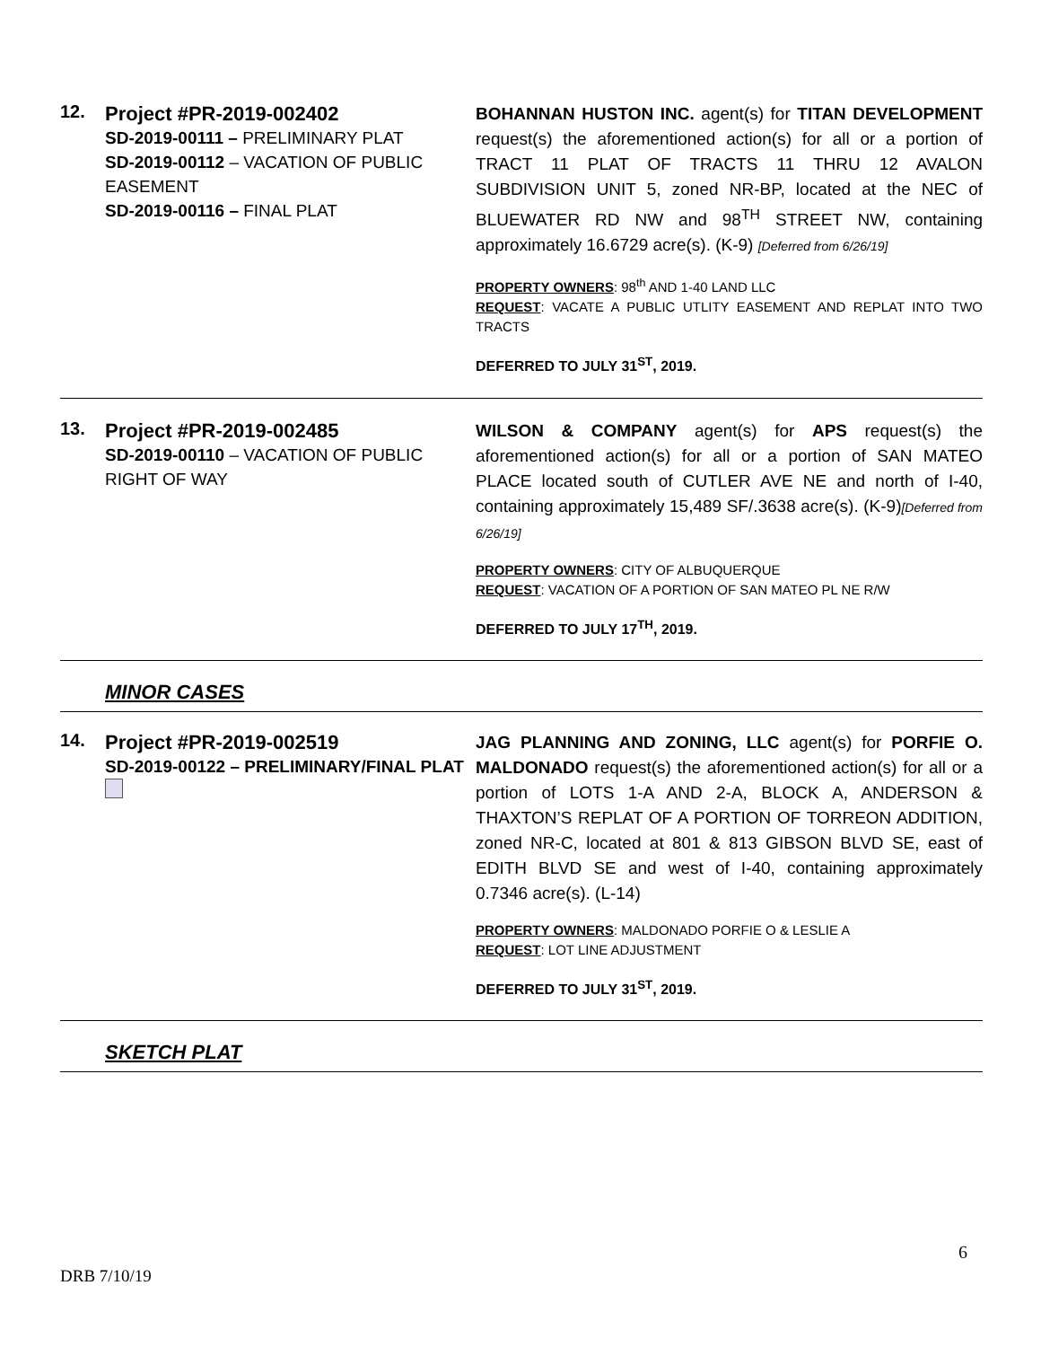12.
Project #PR-2019-002402
SD-2019-00111 – PRELIMINARY PLAT
SD-2019-00112 – VACATION OF PUBLIC EASEMENT
SD-2019-00116 – FINAL PLAT
BOHANNAN HUSTON INC. agent(s) for TITAN DEVELOPMENT request(s) the aforementioned action(s) for all or a portion of TRACT 11 PLAT OF TRACTS 11 THRU 12 AVALON SUBDIVISION UNIT 5, zoned NR-BP, located at the NEC of BLUEWATER RD NW and 98<sup>TH</sup> STREET NW, containing approximately 16.6729 acre(s). (K-9) [Deferred from 6/26/19]
PROPERTY OWNERS: 98<sup>th</sup> AND 1-40 LAND LLC
REQUEST: VACATE A PUBLIC UTLITY EASEMENT AND REPLAT INTO TWO TRACTS
DEFERRED TO JULY 31<sup>ST</sup>, 2019.
13.
Project #PR-2019-002485
SD-2019-00110 – VACATION OF PUBLIC RIGHT OF WAY
WILSON & COMPANY agent(s) for APS request(s) the aforementioned action(s) for all or a portion of SAN MATEO PLACE located south of CUTLER AVE NE and north of I-40, containing approximately 15,489 SF/.3638 acre(s). (K-9)[Deferred from 6/26/19]
PROPERTY OWNERS: CITY OF ALBUQUERQUE
REQUEST: VACATION OF A PORTION OF SAN MATEO PL NE R/W
DEFERRED TO JULY 17<sup>TH</sup>, 2019.
MINOR CASES
14.
Project #PR-2019-002519
SD-2019-00122 – PRELIMINARY/FINAL PLAT
JAG PLANNING AND ZONING, LLC agent(s) for PORFIE O. MALDONADO request(s) the aforementioned action(s) for all or a portion of LOTS 1-A AND 2-A, BLOCK A, ANDERSON & THAXTON’S REPLAT OF A PORTION OF TORREON ADDITION, zoned NR-C, located at 801 & 813 GIBSON BLVD SE, east of EDITH BLVD SE and west of I-40, containing approximately 0.7346 acre(s). (L-14)
PROPERTY OWNERS: MALDONADO PORFIE O & LESLIE A
REQUEST: LOT LINE ADJUSTMENT
DEFERRED TO JULY 31<sup>ST</sup>, 2019.
SKETCH PLAT
6
DRB 7/10/19